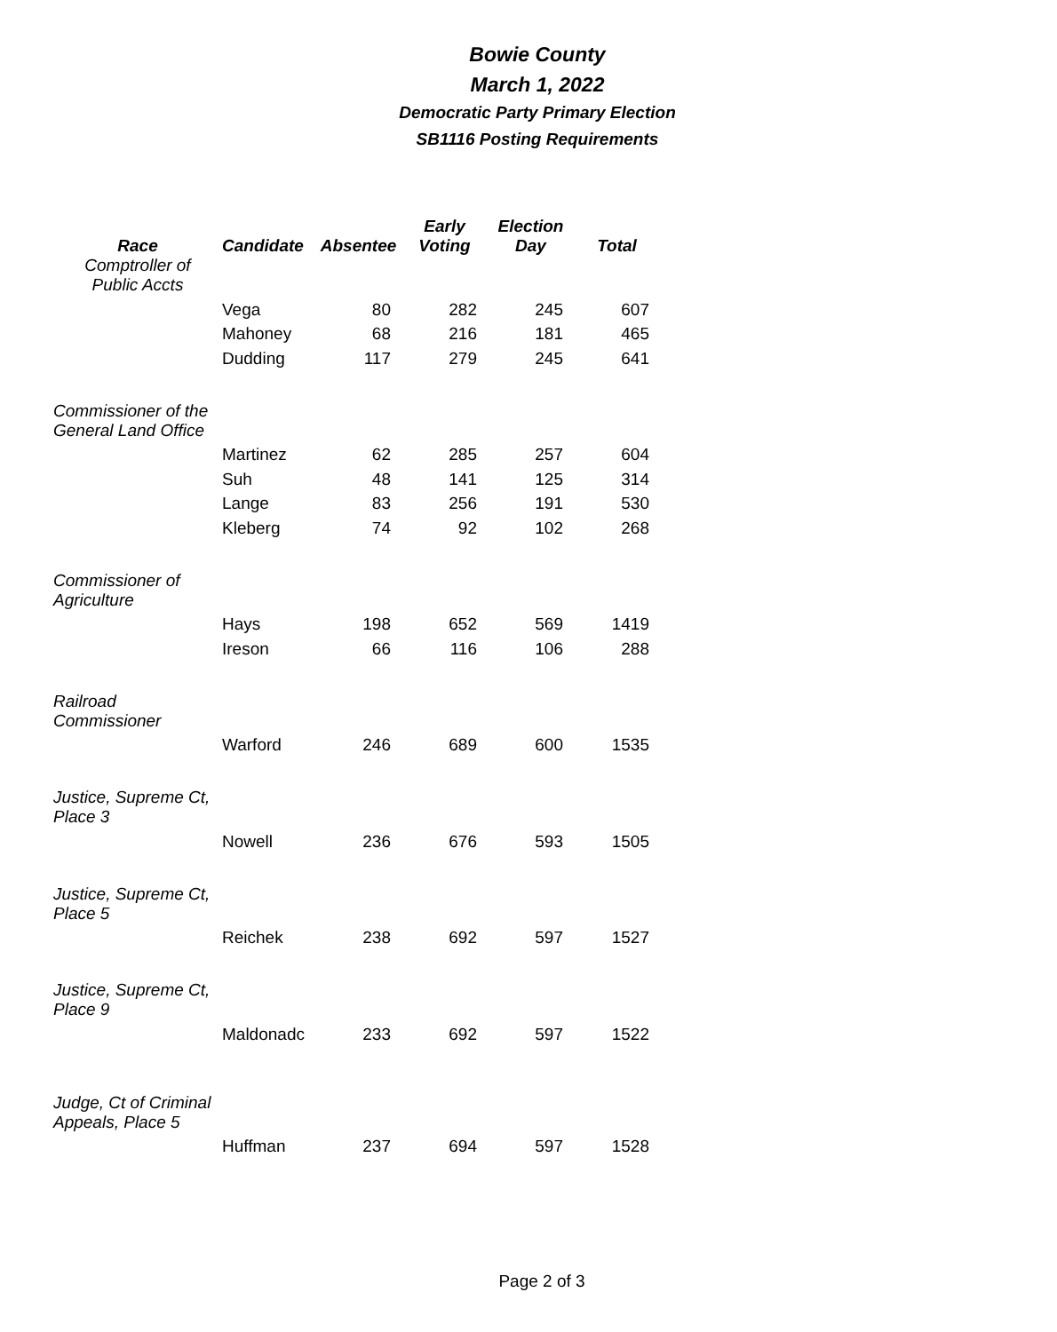Bowie County
March 1, 2022
Democratic Party Primary Election
SB1116 Posting Requirements
| Race | Candidate | Absentee | Early Voting | Election Day | Total |
| --- | --- | --- | --- | --- | --- |
| Comptroller of Public Accts | | | | | |
| | Vega | 80 | 282 | 245 | 607 |
| | Mahoney | 68 | 216 | 181 | 465 |
| | Dudding | 117 | 279 | 245 | 641 |
| Commissioner of the General Land Office | | | | | |
| | Martinez | 62 | 285 | 257 | 604 |
| | Suh | 48 | 141 | 125 | 314 |
| | Lange | 83 | 256 | 191 | 530 |
| | Kleberg | 74 | 92 | 102 | 268 |
| Commissioner of Agriculture | | | | | |
| | Hays | 198 | 652 | 569 | 1419 |
| | Ireson | 66 | 116 | 106 | 288 |
| Railroad Commissioner | | | | | |
| | Warford | 246 | 689 | 600 | 1535 |
| Justice, Supreme Ct, Place 3 | | | | | |
| | Nowell | 236 | 676 | 593 | 1505 |
| Justice, Supreme Ct, Place 5 | | | | | |
| | Reichek | 238 | 692 | 597 | 1527 |
| Justice, Supreme Ct, Place 9 | | | | | |
| | Maldonadc | 233 | 692 | 597 | 1522 |
| Judge, Ct of Criminal Appeals, Place 5 | | | | | |
| | Huffman | 237 | 694 | 597 | 1528 |
Page 2 of 3